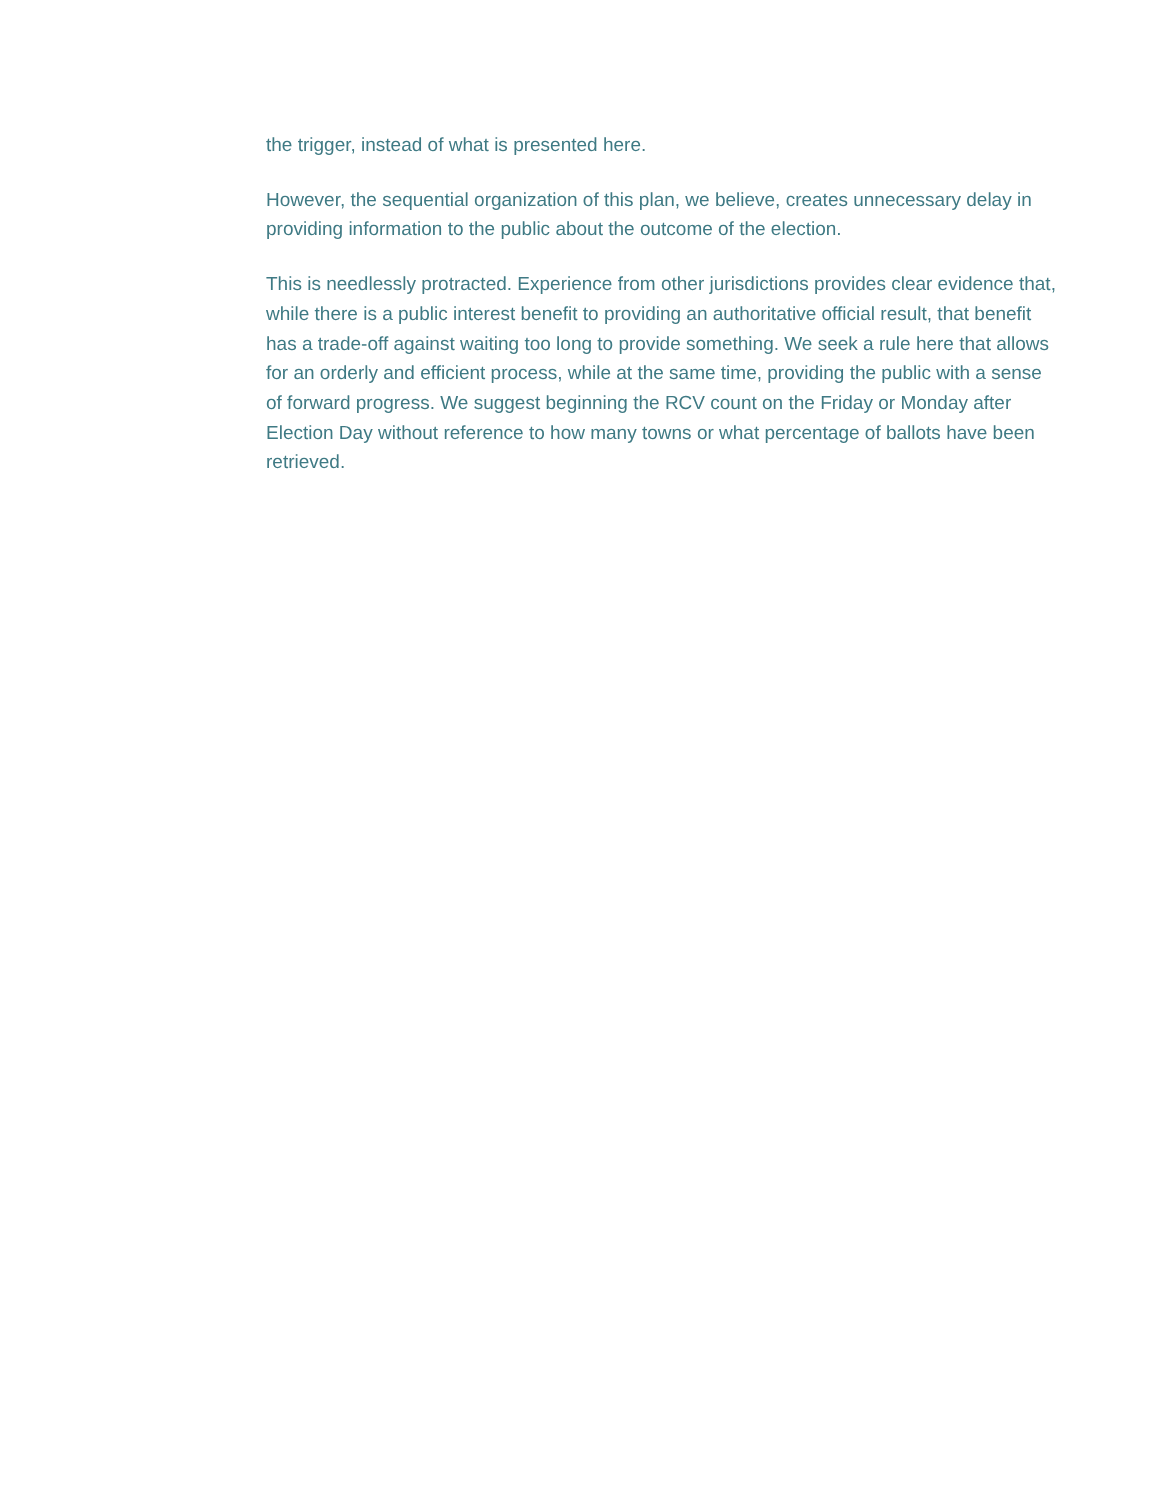the trigger, instead of what is presented here.
However, the sequential organization of this plan, we believe, creates unnecessary delay in providing information to the public about the outcome of the election.
This is needlessly protracted. Experience from other jurisdictions provides clear evidence that, while there is a public interest benefit to providing an authoritative official result, that benefit has a trade-off against waiting too long to provide something. We seek a rule here that allows for an orderly and efficient process, while at the same time, providing the public with a sense of forward progress. We suggest beginning the RCV count on the Friday or Monday after Election Day without reference to how many towns or what percentage of ballots have been retrieved.